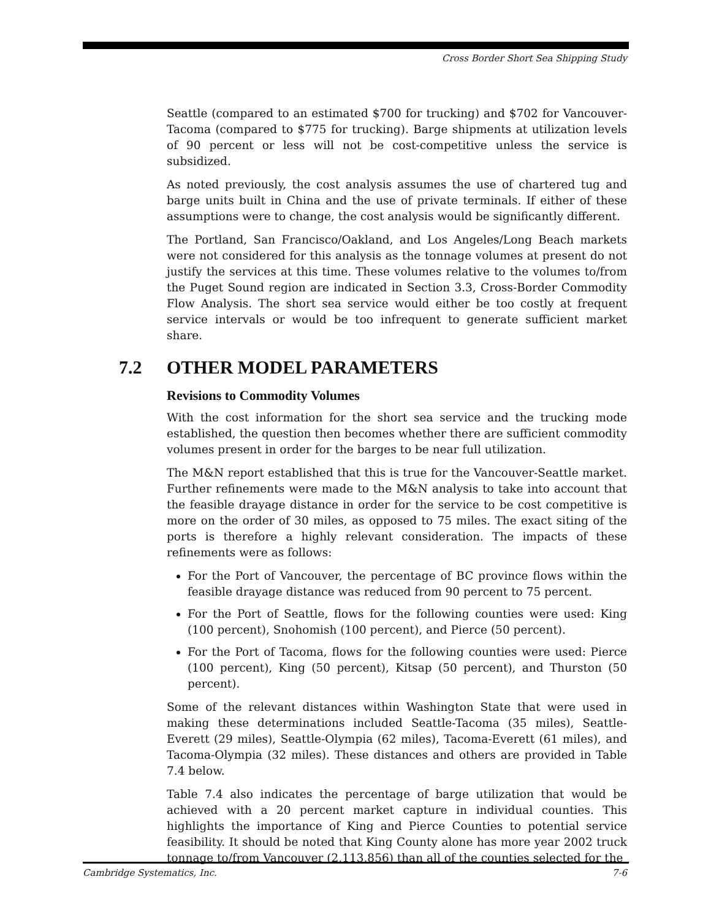Cross Border Short Sea Shipping Study
Seattle (compared to an estimated $700 for trucking) and $702 for Vancouver-Tacoma (compared to $775 for trucking). Barge shipments at utilization levels of 90 percent or less will not be cost-competitive unless the service is subsidized.
As noted previously, the cost analysis assumes the use of chartered tug and barge units built in China and the use of private terminals. If either of these assumptions were to change, the cost analysis would be significantly different.
The Portland, San Francisco/Oakland, and Los Angeles/Long Beach markets were not considered for this analysis as the tonnage volumes at present do not justify the services at this time. These volumes relative to the volumes to/from the Puget Sound region are indicated in Section 3.3, Cross-Border Commodity Flow Analysis. The short sea service would either be too costly at frequent service intervals or would be too infrequent to generate sufficient market share.
7.2 OTHER MODEL PARAMETERS
Revisions to Commodity Volumes
With the cost information for the short sea service and the trucking mode established, the question then becomes whether there are sufficient commodity volumes present in order for the barges to be near full utilization.
The M&N report established that this is true for the Vancouver-Seattle market. Further refinements were made to the M&N analysis to take into account that the feasible drayage distance in order for the service to be cost competitive is more on the order of 30 miles, as opposed to 75 miles. The exact siting of the ports is therefore a highly relevant consideration. The impacts of these refinements were as follows:
For the Port of Vancouver, the percentage of BC province flows within the feasible drayage distance was reduced from 90 percent to 75 percent.
For the Port of Seattle, flows for the following counties were used: King (100 percent), Snohomish (100 percent), and Pierce (50 percent).
For the Port of Tacoma, flows for the following counties were used: Pierce (100 percent), King (50 percent), Kitsap (50 percent), and Thurston (50 percent).
Some of the relevant distances within Washington State that were used in making these determinations included Seattle-Tacoma (35 miles), Seattle-Everett (29 miles), Seattle-Olympia (62 miles), Tacoma-Everett (61 miles), and Tacoma-Olympia (32 miles). These distances and others are provided in Table 7.4 below.
Table 7.4 also indicates the percentage of barge utilization that would be achieved with a 20 percent market capture in individual counties. This highlights the importance of King and Pierce Counties to potential service feasibility. It should be noted that King County alone has more year 2002 truck tonnage to/from Vancouver (2,113,856) than all of the counties selected for the
Cambridge Systematics, Inc. 7-6